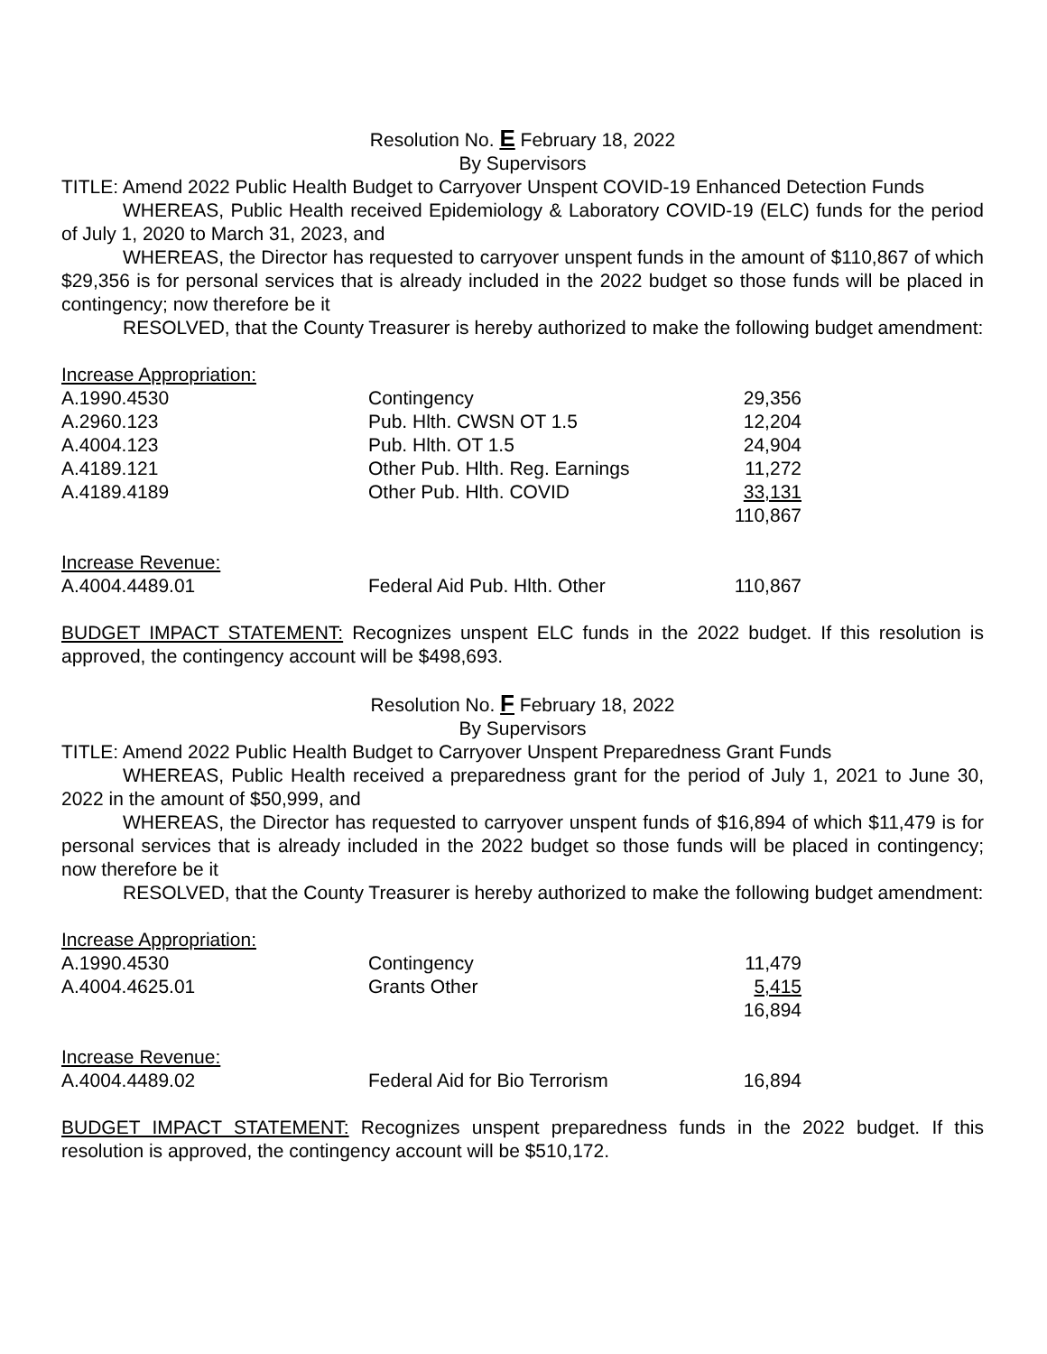Resolution No. E February 18, 2022
By Supervisors
TITLE: Amend 2022 Public Health Budget to Carryover Unspent COVID-19 Enhanced Detection Funds
WHEREAS, Public Health received Epidemiology & Laboratory COVID-19 (ELC) funds for the period of July 1, 2020 to March 31, 2023, and
WHEREAS, the Director has requested to carryover unspent funds in the amount of $110,867 of which $29,356 is for personal services that is already included in the 2022 budget so those funds will be placed in contingency; now therefore be it
RESOLVED, that the County Treasurer is hereby authorized to make the following budget amendment:
| Increase Appropriation: | | |
| A.1990.4530 | Contingency | 29,356 |
| A.2960.123 | Pub. Hlth. CWSN OT 1.5 | 12,204 |
| A.4004.123 | Pub. Hlth. OT 1.5 | 24,904 |
| A.4189.121 | Other Pub. Hlth. Reg. Earnings | 11,272 |
| A.4189.4189 | Other Pub. Hlth. COVID | 33,131 |
| | | 110,867 |
| Increase Revenue: | | |
| A.4004.4489.01 | Federal Aid Pub. Hlth. Other | 110,867 |
BUDGET IMPACT STATEMENT: Recognizes unspent ELC funds in the 2022 budget. If this resolution is approved, the contingency account will be $498,693.
Resolution No. F February 18, 2022
By Supervisors
TITLE: Amend 2022 Public Health Budget to Carryover Unspent Preparedness Grant Funds
WHEREAS, Public Health received a preparedness grant for the period of July 1, 2021 to June 30, 2022 in the amount of $50,999, and
WHEREAS, the Director has requested to carryover unspent funds of $16,894 of which $11,479 is for personal services that is already included in the 2022 budget so those funds will be placed in contingency; now therefore be it
RESOLVED, that the County Treasurer is hereby authorized to make the following budget amendment:
| Increase Appropriation: | | |
| A.1990.4530 | Contingency | 11,479 |
| A.4004.4625.01 | Grants Other | 5,415 |
| | | 16,894 |
| Increase Revenue: | | |
| A.4004.4489.02 | Federal Aid for Bio Terrorism | 16,894 |
BUDGET IMPACT STATEMENT: Recognizes unspent preparedness funds in the 2022 budget. If this resolution is approved, the contingency account will be $510,172.